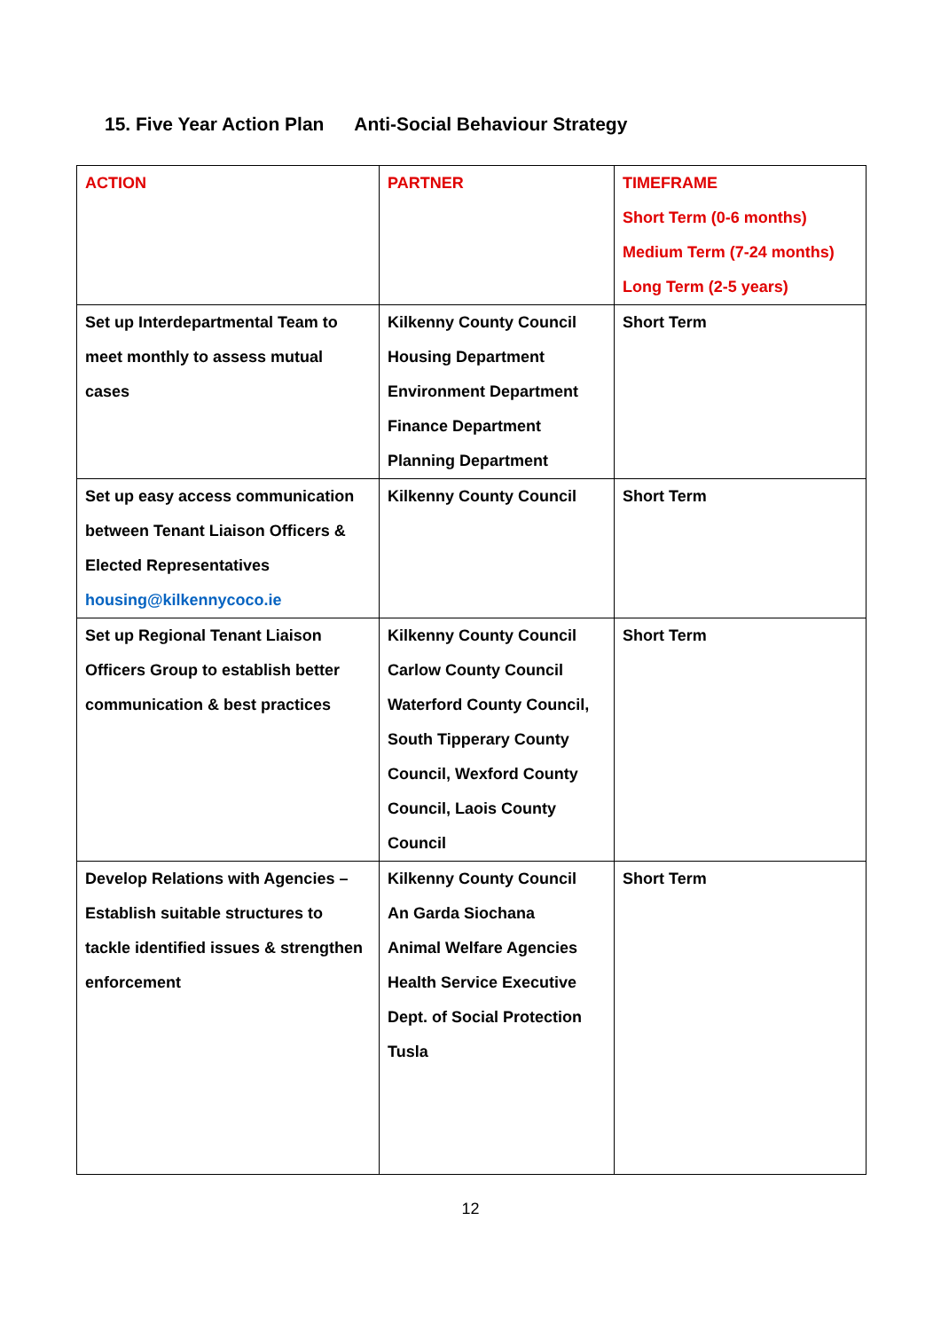15. Five Year Action Plan Anti-Social Behaviour Strategy
| ACTION | PARTNER | TIMEFRAME Short Term (0-6 months) Medium Term (7-24 months) Long Term (2-5 years) |
| --- | --- | --- |
| Set up Interdepartmental Team to meet monthly to assess mutual cases | Kilkenny County Council Housing Department Environment Department Finance Department Planning Department | Short Term |
| Set up easy access communication between Tenant Liaison Officers & Elected Representatives housing@kilkennycoco.ie | Kilkenny County Council | Short Term |
| Set up Regional Tenant Liaison Officers Group to establish better communication & best practices | Kilkenny County Council Carlow County Council Waterford County Council, South Tipperary County Council, Wexford County Council, Laois County Council | Short Term |
| Develop Relations with Agencies – Establish suitable structures to tackle identified issues & strengthen enforcement | Kilkenny County Council An Garda Siochana Animal Welfare Agencies Health Service Executive Dept. of Social Protection Tusla | Short Term |
12